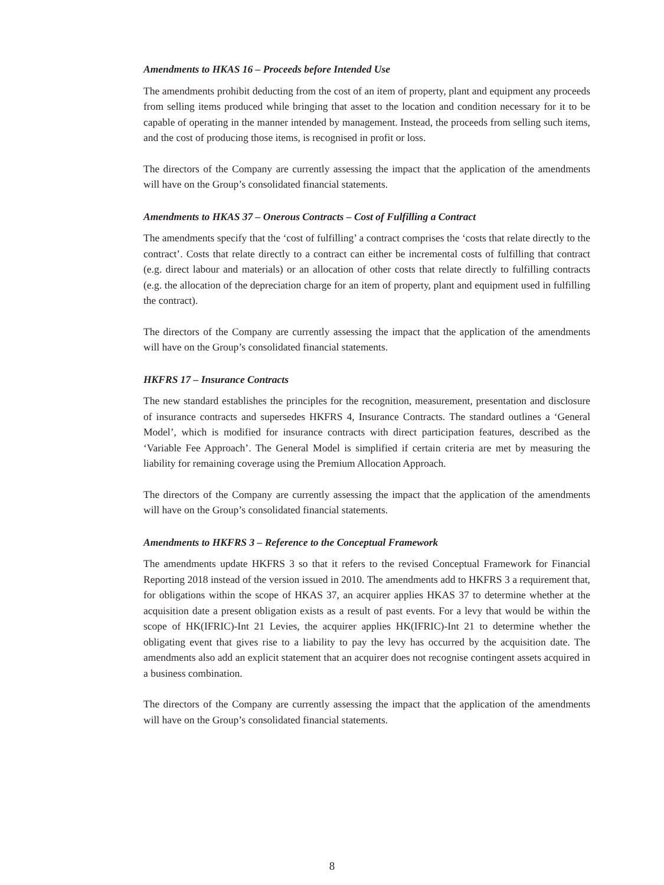Amendments to HKAS 16 – Proceeds before Intended Use
The amendments prohibit deducting from the cost of an item of property, plant and equipment any proceeds from selling items produced while bringing that asset to the location and condition necessary for it to be capable of operating in the manner intended by management. Instead, the proceeds from selling such items, and the cost of producing those items, is recognised in profit or loss.
The directors of the Company are currently assessing the impact that the application of the amendments will have on the Group’s consolidated financial statements.
Amendments to HKAS 37 – Onerous Contracts – Cost of Fulfilling a Contract
The amendments specify that the ‘cost of fulfilling’ a contract comprises the ‘costs that relate directly to the contract’. Costs that relate directly to a contract can either be incremental costs of fulfilling that contract (e.g. direct labour and materials) or an allocation of other costs that relate directly to fulfilling contracts (e.g. the allocation of the depreciation charge for an item of property, plant and equipment used in fulfilling the contract).
The directors of the Company are currently assessing the impact that the application of the amendments will have on the Group’s consolidated financial statements.
HKFRS 17 – Insurance Contracts
The new standard establishes the principles for the recognition, measurement, presentation and disclosure of insurance contracts and supersedes HKFRS 4, Insurance Contracts. The standard outlines a ‘General Model’, which is modified for insurance contracts with direct participation features, described as the ‘Variable Fee Approach’. The General Model is simplified if certain criteria are met by measuring the liability for remaining coverage using the Premium Allocation Approach.
The directors of the Company are currently assessing the impact that the application of the amendments will have on the Group’s consolidated financial statements.
Amendments to HKFRS 3 – Reference to the Conceptual Framework
The amendments update HKFRS 3 so that it refers to the revised Conceptual Framework for Financial Reporting 2018 instead of the version issued in 2010. The amendments add to HKFRS 3 a requirement that, for obligations within the scope of HKAS 37, an acquirer applies HKAS 37 to determine whether at the acquisition date a present obligation exists as a result of past events. For a levy that would be within the scope of HK(IFRIC)-Int 21 Levies, the acquirer applies HK(IFRIC)-Int 21 to determine whether the obligating event that gives rise to a liability to pay the levy has occurred by the acquisition date. The amendments also add an explicit statement that an acquirer does not recognise contingent assets acquired in a business combination.
The directors of the Company are currently assessing the impact that the application of the amendments will have on the Group’s consolidated financial statements.
8